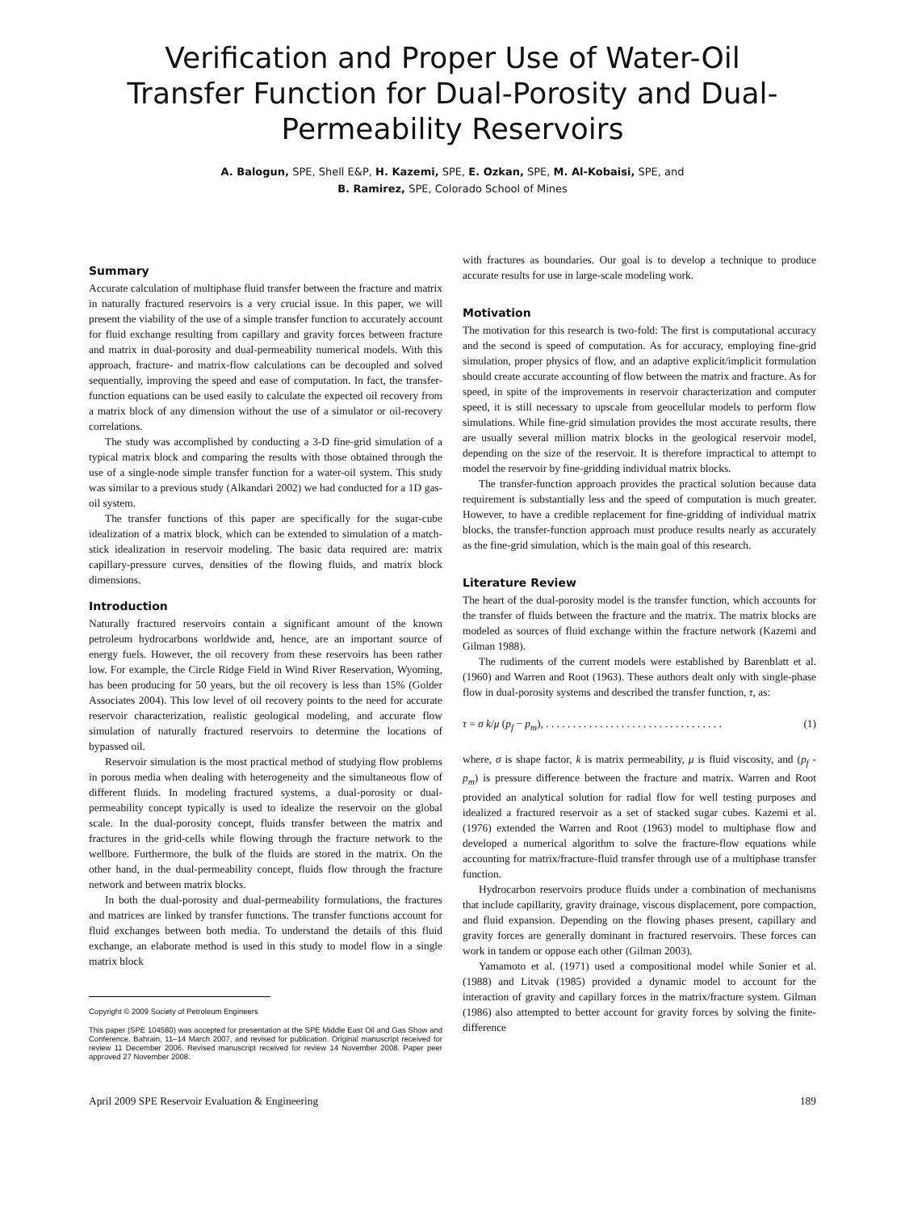Verification and Proper Use of Water-Oil Transfer Function for Dual-Porosity and Dual-Permeability Reservoirs
A. Balogun, SPE, Shell E&P, H. Kazemi, SPE, E. Ozkan, SPE, M. Al-Kobaisi, SPE, and
B. Ramirez, SPE, Colorado School of Mines
Summary
Accurate calculation of multiphase fluid transfer between the fracture and matrix in naturally fractured reservoirs is a very crucial issue. In this paper, we will present the viability of the use of a simple transfer function to accurately account for fluid exchange resulting from capillary and gravity forces between fracture and matrix in dual-porosity and dual-permeability numerical models. With this approach, fracture- and matrix-flow calculations can be decoupled and solved sequentially, improving the speed and ease of computation. In fact, the transfer-function equations can be used easily to calculate the expected oil recovery from a matrix block of any dimension without the use of a simulator or oil-recovery correlations.
The study was accomplished by conducting a 3-D fine-grid simulation of a typical matrix block and comparing the results with those obtained through the use of a single-node simple transfer function for a water-oil system. This study was similar to a previous study (Alkandari 2002) we had conducted for a 1D gas-oil system.
The transfer functions of this paper are specifically for the sugar-cube idealization of a matrix block, which can be extended to simulation of a match-stick idealization in reservoir modeling. The basic data required are: matrix capillary-pressure curves, densities of the flowing fluids, and matrix block dimensions.
Introduction
Naturally fractured reservoirs contain a significant amount of the known petroleum hydrocarbons worldwide and, hence, are an important source of energy fuels. However, the oil recovery from these reservoirs has been rather low. For example, the Circle Ridge Field in Wind River Reservation, Wyoming, has been producing for 50 years, but the oil recovery is less than 15% (Golder Associates 2004). This low level of oil recovery points to the need for accurate reservoir characterization, realistic geological modeling, and accurate flow simulation of naturally fractured reservoirs to determine the locations of bypassed oil.
Reservoir simulation is the most practical method of studying flow problems in porous media when dealing with heterogeneity and the simultaneous flow of different fluids. In modeling fractured systems, a dual-porosity or dual-permeability concept typically is used to idealize the reservoir on the global scale. In the dual-porosity concept, fluids transfer between the matrix and fractures in the grid-cells while flowing through the fracture network to the wellbore. Furthermore, the bulk of the fluids are stored in the matrix. On the other hand, in the dual-permeability concept, fluids flow through the fracture network and between matrix blocks.
In both the dual-porosity and dual-permeability formulations, the fractures and matrices are linked by transfer functions. The transfer functions account for fluid exchanges between both media. To understand the details of this fluid exchange, an elaborate method is used in this study to model flow in a single matrix block
Copyright © 2009 Society of Petroleum Engineers
This paper (SPE 104580) was accepted for presentation at the SPE Middle East Oil and Gas Show and Conference, Bahrain, 11–14 March 2007, and revised for publication. Original manuscript received for review 11 December 2006. Revised manuscript received for review 14 November 2008. Paper peer approved 27 November 2008.
with fractures as boundaries. Our goal is to develop a technique to produce accurate results for use in large-scale modeling work.
Motivation
The motivation for this research is two-fold: The first is computational accuracy and the second is speed of computation. As for accuracy, employing fine-grid simulation, proper physics of flow, and an adaptive explicit/implicit formulation should create accurate accounting of flow between the matrix and fracture. As for speed, in spite of the improvements in reservoir characterization and computer speed, it is still necessary to upscale from geocellular models to perform flow simulations. While fine-grid simulation provides the most accurate results, there are usually several million matrix blocks in the geological reservoir model, depending on the size of the reservoir. It is therefore impractical to attempt to model the reservoir by fine-gridding individual matrix blocks.
The transfer-function approach provides the practical solution because data requirement is substantially less and the speed of computation is much greater. However, to have a credible replacement for fine-gridding of individual matrix blocks, the transfer-function approach must produce results nearly as accurately as the fine-grid simulation, which is the main goal of this research.
Literature Review
The heart of the dual-porosity model is the transfer function, which accounts for the transfer of fluids between the fracture and the matrix. The matrix blocks are modeled as sources of fluid exchange within the fracture network (Kazemi and Gilman 1988).
The rudiments of the current models were established by Barenblatt et al. (1960) and Warren and Root (1963). These authors dealt only with single-phase flow in dual-porosity systems and described the transfer function, τ, as:
τ = σ k/μ (p<sub>f</sub> − p<sub>m</sub>), . . . . . . . . . . . . . . . . . . . . . . . . . . . . . . . . . (1)
where, σ is shape factor, k is matrix permeability, μ is fluid viscosity, and (p<sub>f</sub> - p<sub>m</sub>) is pressure difference between the fracture and matrix. Warren and Root provided an analytical solution for radial flow for well testing purposes and idealized a fractured reservoir as a set of stacked sugar cubes. Kazemi et al. (1976) extended the Warren and Root (1963) model to multiphase flow and developed a numerical algorithm to solve the fracture-flow equations while accounting for matrix/fracture-fluid transfer through use of a multiphase transfer function.
Hydrocarbon reservoirs produce fluids under a combination of mechanisms that include capillarity, gravity drainage, viscous displacement, pore compaction, and fluid expansion. Depending on the flowing phases present, capillary and gravity forces are generally dominant in fractured reservoirs. These forces can work in tandem or oppose each other (Gilman 2003).
Yamamoto et al. (1971) used a compositional model while Sonier et al. (1988) and Litvak (1985) provided a dynamic model to account for the interaction of gravity and capillary forces in the matrix/fracture system. Gilman (1986) also attempted to better account for gravity forces by solving the finite-difference
April 2009 SPE Reservoir Evaluation & Engineering 189